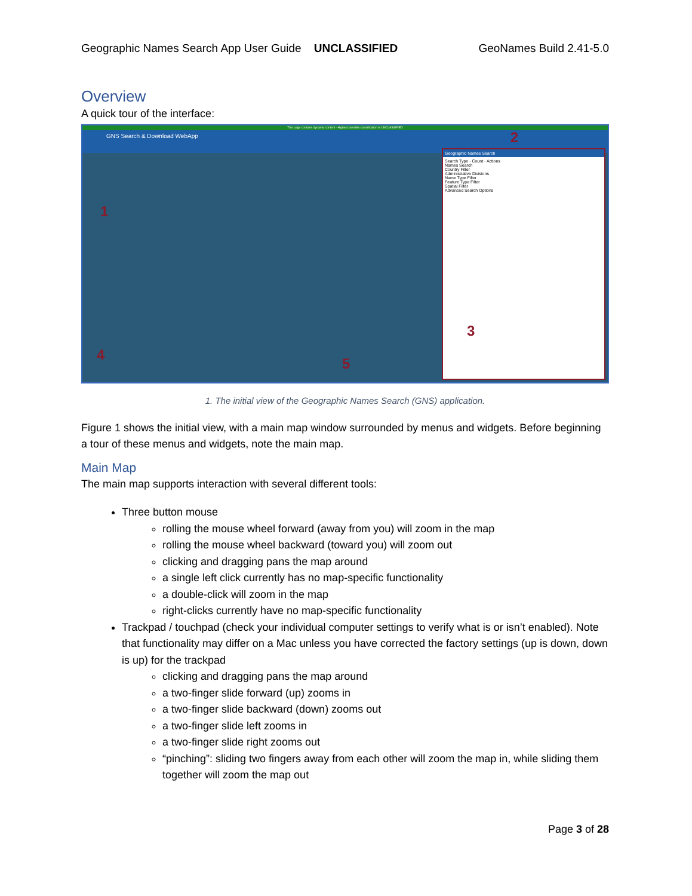Geographic Names Search App User Guide UNCLASSIFIED GeoNames Build 2.41-5.0
Overview
A quick tour of the interface:
This page contains dynamic content - Highest possible classification is UNCLASSIFIED
GNS Search & Download WebApp
Geographic Names Search
Search Type · Count · Actions
Names Search
Country Filter
Administrative Divisions
Name Type Filter
Feature Type Filter
Spatial Filter
Advanced Search Options
3
1
2
4
5
1. The initial view of the Geographic Names Search (GNS) application.
Figure 1 shows the initial view, with a main map window surrounded by menus and widgets. Before beginning a tour of these menus and widgets, note the main map.
Main Map
The main map supports interaction with several different tools:
Three button mouse
rolling the mouse wheel forward (away from you) will zoom in the map
rolling the mouse wheel backward (toward you) will zoom out
clicking and dragging pans the map around
a single left click currently has no map-specific functionality
a double-click will zoom in the map
right-clicks currently have no map-specific functionality
Trackpad / touchpad (check your individual computer settings to verify what is or isn’t enabled). Note that functionality may differ on a Mac unless you have corrected the factory settings (up is down, down is up) for the trackpad
clicking and dragging pans the map around
a two-finger slide forward (up) zooms in
a two-finger slide backward (down) zooms out
a two-finger slide left zooms in
a two-finger slide right zooms out
“pinching”: sliding two fingers away from each other will zoom the map in, while sliding them together will zoom the map out
Page 3 of 28